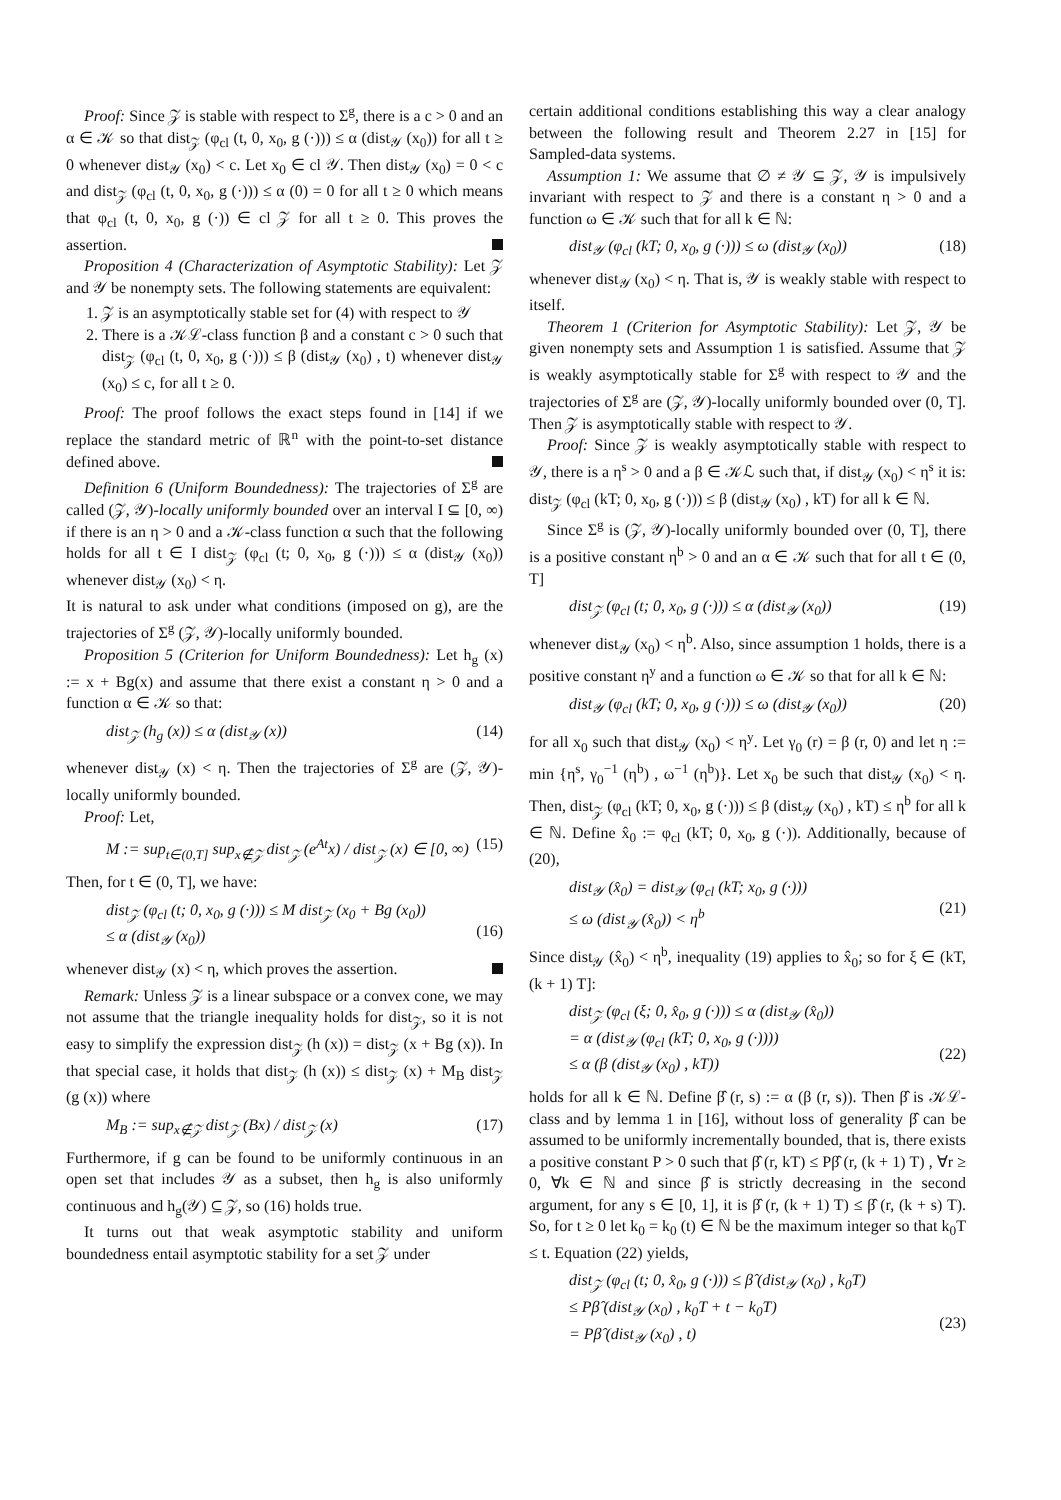Proof: Since 𝒵 is stable with respect to Σ<sup>g</sup>, there is a c > 0 and an α ∈ 𝒦 so that dist<sub>𝒵</sub> (φ<sub>cl</sub> (t, 0, x<sub>0</sub>, g (·))) ≤ α (dist<sub>𝒴</sub> (x<sub>0</sub>)) for all t ≥ 0 whenever dist<sub>𝒴</sub> (x<sub>0</sub>) < c. Let x<sub>0</sub> ∈ cl 𝒴. Then dist<sub>𝒴</sub> (x<sub>0</sub>) = 0 < c and dist<sub>𝒵</sub> (φ<sub>cl</sub> (t, 0, x<sub>0</sub>, g (·))) ≤ α (0) = 0 for all t ≥ 0 which means that φ<sub>cl</sub> (t, 0, x<sub>0</sub>, g (·)) ∈ cl 𝒵 for all t ≥ 0. This proves the assertion.
Proposition 4 (Characterization of Asymptotic Stability): Let 𝒵 and 𝒴 be nonempty sets. The following statements are equivalent:
1. 𝒵 is an asymptotically stable set for (4) with respect to 𝒴
2. There is a 𝒦ℒ-class function β and a constant c > 0 such that dist<sub>𝒵</sub> (φ<sub>cl</sub> (t, 0, x<sub>0</sub>, g (·))) ≤ β (dist<sub>𝒴</sub> (x<sub>0</sub>) , t) whenever dist<sub>𝒴</sub> (x<sub>0</sub>) ≤ c, for all t ≥ 0.
Proof: The proof follows the exact steps found in [14] if we replace the standard metric of ℝ<sup>n</sup> with the point-to-set distance defined above.
Definition 6 (Uniform Boundedness): The trajectories of Σ<sup>g</sup> are called (𝒵, 𝒴)-locally uniformly bounded over an interval I ⊆ [0, ∞) if there is an η > 0 and a 𝒦-class function α such that the following holds for all t ∈ I dist<sub>𝒵</sub> (φ<sub>cl</sub> (t; 0, x<sub>0</sub>, g (·))) ≤ α (dist<sub>𝒴</sub> (x<sub>0</sub>)) whenever dist<sub>𝒴</sub> (x<sub>0</sub>) < η.
It is natural to ask under what conditions (imposed on g), are the trajectories of Σ<sup>g</sup> (𝒵, 𝒴)-locally uniformly bounded.
Proposition 5 (Criterion for Uniform Boundedness): Let h<sub>g</sub> (x) := x + Bg(x) and assume that there exist a constant η > 0 and a function α ∈ 𝒦 so that:
dist<sub>𝒵</sub> (h<sub>g</sub> (x)) ≤ α (dist<sub>𝒴</sub> (x)) (14)
whenever dist<sub>𝒴</sub> (x) < η. Then the trajectories of Σ<sup>g</sup> are (𝒵, 𝒴)-locally uniformly bounded.
Proof: Let,
M := sup<sub>t∈(0,T]</sub> sup<sub>x∉𝒵</sub> dist<sub>𝒵</sub> (e<sup>At</sup>x) / dist<sub>𝒵</sub> (x) ∈ [0, ∞) (15)
Then, for t ∈ (0, T], we have:
dist<sub>𝒵</sub> (φ<sub>cl</sub> (t; 0, x<sub>0</sub>, g (·))) ≤ M dist<sub>𝒵</sub> (x<sub>0</sub> + Bg (x<sub>0</sub>))
≤ α (dist<sub>𝒴</sub> (x<sub>0</sub>))
(16)
whenever dist<sub>𝒴</sub> (x) < η, which proves the assertion.
Remark: Unless 𝒵 is a linear subspace or a convex cone, we may not assume that the triangle inequality holds for dist<sub>𝒵</sub>, so it is not easy to simplify the expression dist<sub>𝒵</sub> (h (x)) = dist<sub>𝒵</sub> (x + Bg (x)). In that special case, it holds that dist<sub>𝒵</sub> (h (x)) ≤ dist<sub>𝒵</sub> (x) + M<sub>B</sub> dist<sub>𝒵</sub> (g (x)) where
M<sub>B</sub> := sup<sub>x∉𝒵</sub> dist<sub>𝒵</sub> (Bx) / dist<sub>𝒵</sub> (x) (17)
Furthermore, if g can be found to be uniformly continuous in an open set that includes 𝒴 as a subset, then h<sub>g</sub> is also uniformly continuous and h<sub>g</sub>(𝒴) ⊆ 𝒵, so (16) holds true.
It turns out that weak asymptotic stability and uniform boundedness entail asymptotic stability for a set 𝒵 under
certain additional conditions establishing this way a clear analogy between the following result and Theorem 2.27 in [15] for Sampled-data systems.
Assumption 1: We assume that ∅ ≠ 𝒴 ⊆ 𝒵, 𝒴 is impulsively invariant with respect to 𝒵 and there is a constant η > 0 and a function ω ∈ 𝒦 such that for all k ∈ ℕ:
dist<sub>𝒴</sub> (φ<sub>cl</sub> (kT; 0, x<sub>0</sub>, g (·))) ≤ ω (dist<sub>𝒴</sub> (x<sub>0</sub>)) (18)
whenever dist<sub>𝒴</sub> (x<sub>0</sub>) < η. That is, 𝒴 is weakly stable with respect to itself.
Theorem 1 (Criterion for Asymptotic Stability): Let 𝒵, 𝒴 be given nonempty sets and Assumption 1 is satisfied. Assume that 𝒵 is weakly asymptotically stable for Σ<sup>g</sup> with respect to 𝒴 and the trajectories of Σ<sup>g</sup> are (𝒵, 𝒴)-locally uniformly bounded over (0, T]. Then 𝒵 is asymptotically stable with respect to 𝒴.
Proof: Since 𝒵 is weakly asymptotically stable with respect to 𝒴, there is a η<sup>s</sup> > 0 and a β ∈ 𝒦ℒ such that, if dist<sub>𝒴</sub> (x<sub>0</sub>) < η<sup>s</sup> it is: dist<sub>𝒵</sub> (φ<sub>cl</sub> (kT; 0, x<sub>0</sub>, g (·))) ≤ β (dist<sub>𝒴</sub> (x<sub>0</sub>) , kT) for all k ∈ ℕ.
Since Σ<sup>g</sup> is (𝒵, 𝒴)-locally uniformly bounded over (0, T], there is a positive constant η<sup>b</sup> > 0 and an α ∈ 𝒦 such that for all t ∈ (0, T]
dist<sub>𝒵</sub> (φ<sub>cl</sub> (t; 0, x<sub>0</sub>, g (·))) ≤ α (dist<sub>𝒴</sub> (x<sub>0</sub>)) (19)
whenever dist<sub>𝒴</sub> (x<sub>0</sub>) < η<sup>b</sup>. Also, since assumption 1 holds, there is a positive constant η<sup>y</sup> and a function ω ∈ 𝒦 so that for all k ∈ ℕ:
dist<sub>𝒴</sub> (φ<sub>cl</sub> (kT; 0, x<sub>0</sub>, g (·))) ≤ ω (dist<sub>𝒴</sub> (x<sub>0</sub>)) (20)
for all x<sub>0</sub> such that dist<sub>𝒴</sub> (x<sub>0</sub>) < η<sup>y</sup>. Let γ<sub>0</sub> (r) = β (r, 0) and let η := min {η<sup>s</sup>, γ<sub>0</sub><sup>−1</sup> (η<sup>b</sup>) , ω<sup>−1</sup> (η<sup>b</sup>)}. Let x<sub>0</sub> be such that dist<sub>𝒴</sub> (x<sub>0</sub>) < η. Then, dist<sub>𝒵</sub> (φ<sub>cl</sub> (kT; 0, x<sub>0</sub>, g (·))) ≤ β (dist<sub>𝒴</sub> (x<sub>0</sub>) , kT) ≤ η<sup>b</sup> for all k ∈ ℕ. Define x̂<sub>0</sub> := φ<sub>cl</sub> (kT; 0, x<sub>0</sub>, g (·)). Additionally, because of (20),
dist<sub>𝒴</sub> (x̂<sub>0</sub>) = dist<sub>𝒴</sub> (φ<sub>cl</sub> (kT; x<sub>0</sub>, g (·)))
≤ ω (dist<sub>𝒴</sub> (x̂<sub>0</sub>)) < η<sup>b</sup>
(21)
Since dist<sub>𝒴</sub> (x̂<sub>0</sub>) < η<sup>b</sup>, inequality (19) applies to x̂<sub>0</sub>; so for ξ ∈ (kT, (k + 1) T]:
dist<sub>𝒵</sub> (φ<sub>cl</sub> (ξ; 0, x̂<sub>0</sub>, g (·))) ≤ α (dist<sub>𝒴</sub> (x̂<sub>0</sub>))
= α (dist<sub>𝒴</sub> (φ<sub>cl</sub> (kT; 0, x<sub>0</sub>, g (·))))
≤ α (β (dist<sub>𝒴</sub> (x<sub>0</sub>) , kT))
(22)
holds for all k ∈ ℕ. Define β̂ (r, s) := α (β (r, s)). Then β̂ is 𝒦ℒ-class and by lemma 1 in [16], without loss of generality β̂ can be assumed to be uniformly incrementally bounded, that is, there exists a positive constant P > 0 such that β̂ (r, kT) ≤ Pβ̂ (r, (k + 1) T) , ∀r ≥ 0, ∀k ∈ ℕ and since β̂ is strictly decreasing in the second argument, for any s ∈ [0, 1], it is β̂ (r, (k + 1) T) ≤ β̂ (r, (k + s) T). So, for t ≥ 0 let k<sub>0</sub> = k<sub>0</sub> (t) ∈ ℕ be the maximum integer so that k<sub>0</sub>T ≤ t. Equation (22) yields,
dist<sub>𝒵</sub> (φ<sub>cl</sub> (t; 0, x̂<sub>0</sub>, g (·))) ≤ β̂ (dist<sub>𝒴</sub> (x<sub>0</sub>) , k<sub>0</sub>T)
≤ Pβ̂ (dist<sub>𝒴</sub> (x<sub>0</sub>) , k<sub>0</sub>T + t − k<sub>0</sub>T)
= Pβ̂ (dist<sub>𝒴</sub> (x<sub>0</sub>) , t)
(23)